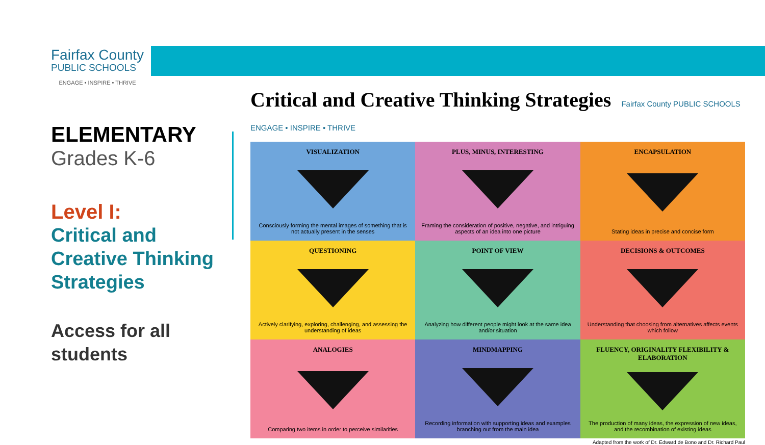Fairfax County
PUBLIC SCHOOLS
ENGAGE • INSPIRE • THRIVE
ELEMENTARY
Grades K-6
Level I:
Critical and Creative Thinking Strategies
Access for all students
Critical and Creative Thinking Strategies Fairfax County PUBLIC SCHOOLS ENGAGE • INSPIRE • THRIVE
VISUALIZATION
Consciously forming the mental images of something that is not actually present in the senses
PLUS, MINUS, INTERESTING
Framing the consideration of positive, negative, and intriguing aspects of an idea into one picture
ENCAPSULATION
Stating ideas in precise and concise form
QUESTIONING
Actively clarifying, exploring, challenging, and assessing the understanding of ideas
POINT OF VIEW
Analyzing how different people might look at the same idea and/or situation
DECISIONS & OUTCOMES
Understanding that choosing from alternatives affects events which follow
ANALOGIES
Comparing two items in order to perceive similarities
MINDMAPPING
Recording information with supporting ideas and examples branching out from the main idea
FLUENCY, ORIGINALITY FLEXIBILITY & ELABORATION
The production of many ideas, the expression of new ideas, and the recombination of existing ideas
Adapted from the work of Dr. Edward de Bono and Dr. Richard Paul